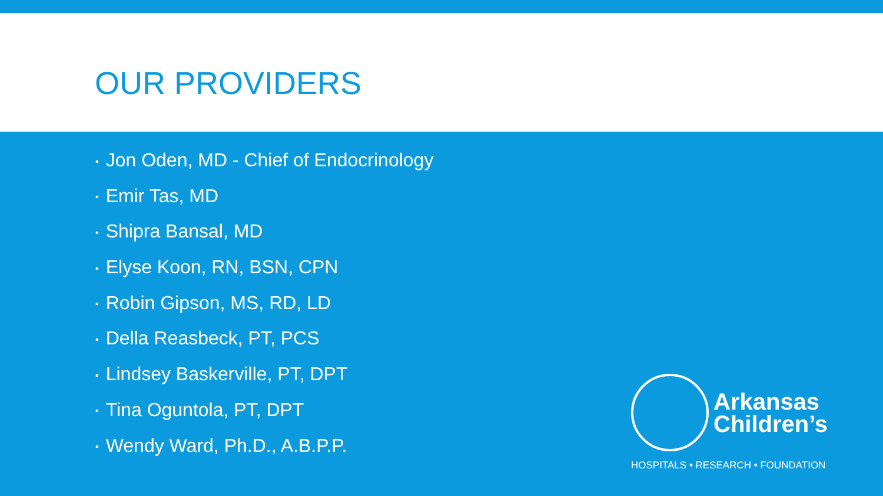OUR PROVIDERS
▪ Jon Oden, MD - Chief of Endocrinology
▪ Emir Tas, MD
▪ Shipra Bansal, MD
▪ Elyse Koon, RN, BSN, CPN
▪ Robin Gipson, MS, RD, LD
▪ Della Reasbeck, PT, PCS
▪ Lindsey Baskerville, PT, DPT
▪ Tina Oguntola, PT, DPT
▪ Wendy Ward, Ph.D., A.B.P.P.
Arkansas
Children’s
HOSPITALS • RESEARCH • FOUNDATION